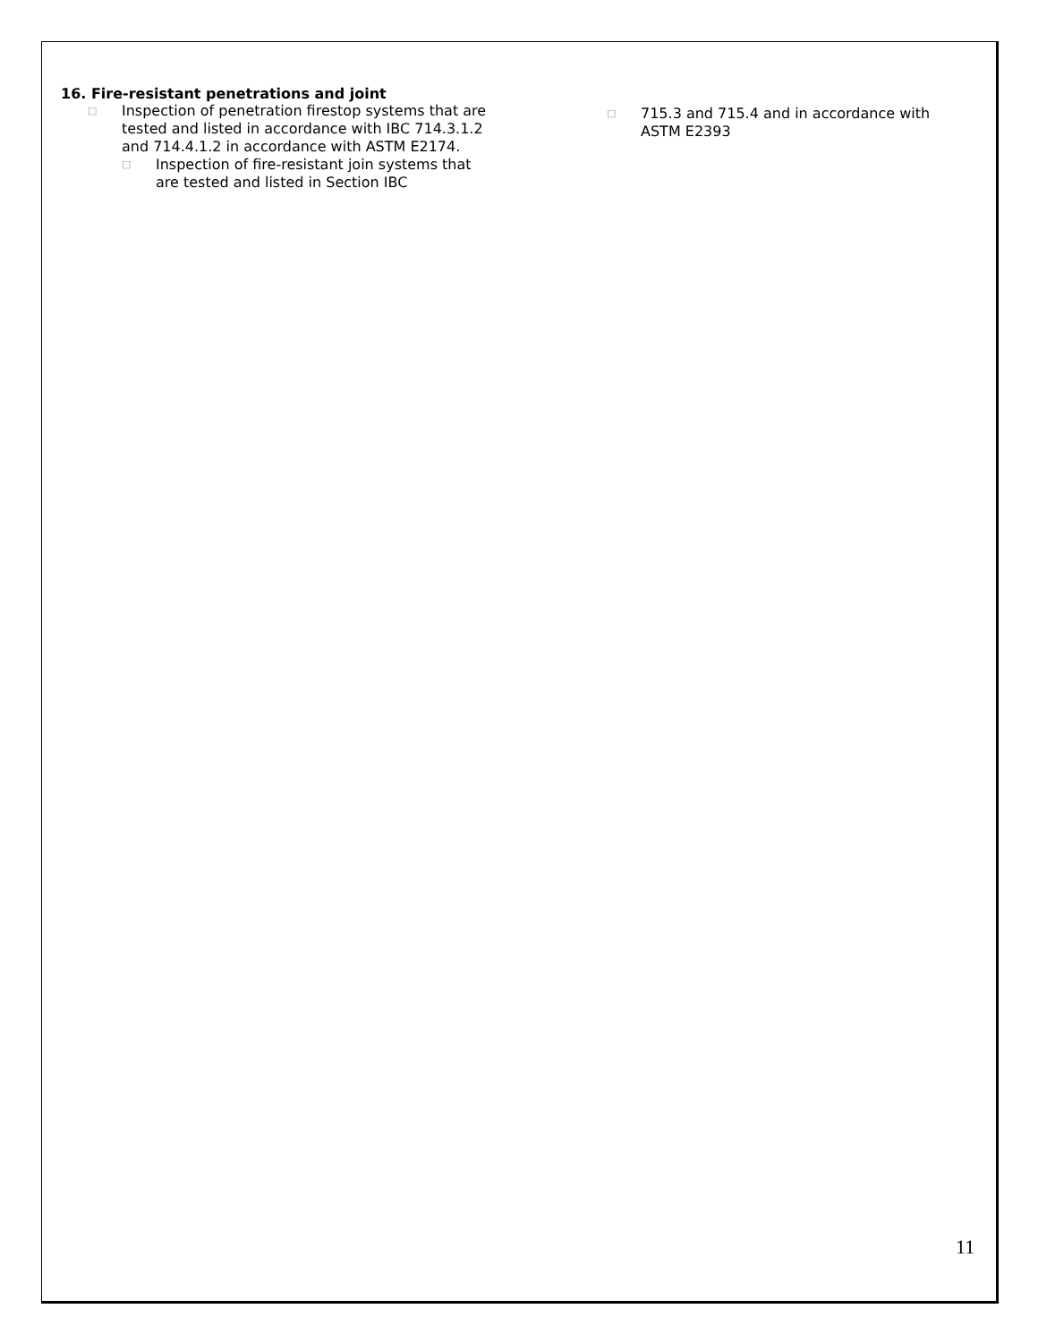16. Fire-resistant penetrations and joint
□ Inspection of penetration firestop systems that are tested and listed in accordance with IBC 714.3.1.2 and 714.4.1.2 in accordance with ASTM E2174.
□ Inspection of fire-resistant join systems that are tested and listed in Section IBC
□ 715.3 and 715.4 and in accordance with ASTM E2393
11